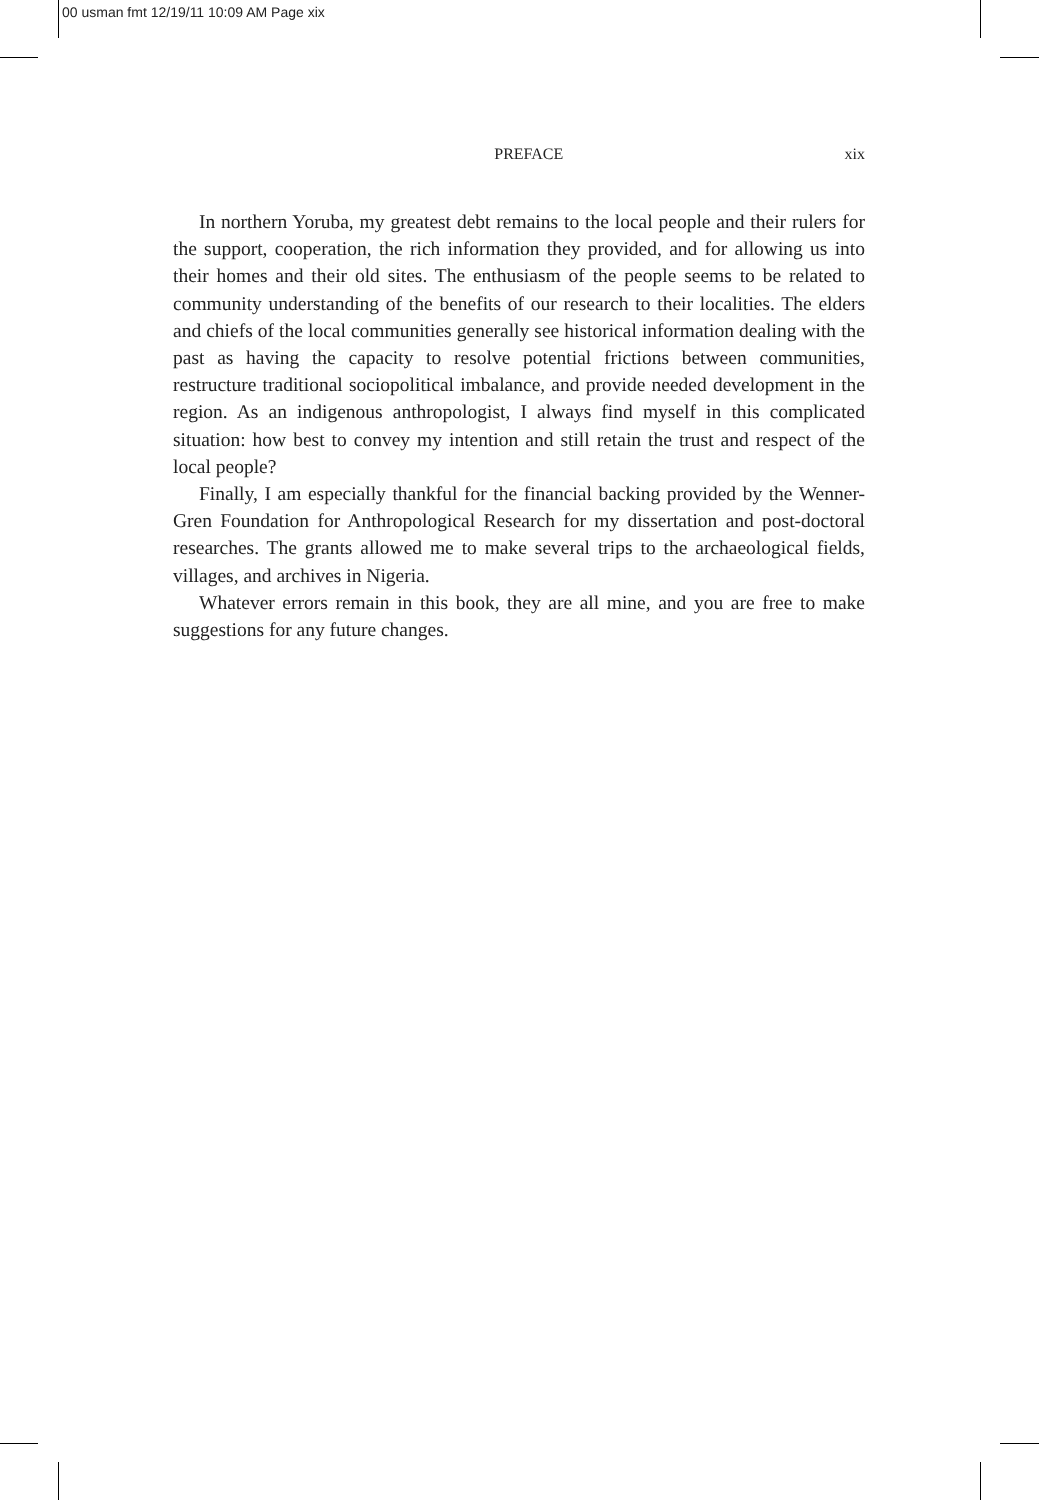00 usman fmt 12/19/11 10:09 AM Page xix
PREFACE xix
In northern Yoruba, my greatest debt remains to the local people and their rulers for the support, cooperation, the rich information they provided, and for allowing us into their homes and their old sites. The enthusiasm of the people seems to be related to community understanding of the benefits of our research to their localities. The elders and chiefs of the local communities generally see historical information dealing with the past as having the capacity to resolve potential frictions between communities, restructure traditional sociopolitical imbalance, and provide needed development in the region. As an indigenous anthropologist, I always find myself in this complicated situation: how best to convey my intention and still retain the trust and respect of the local people?
Finally, I am especially thankful for the financial backing provided by the Wenner-Gren Foundation for Anthropological Research for my dissertation and post-doctoral researches. The grants allowed me to make several trips to the archaeological fields, villages, and archives in Nigeria.
Whatever errors remain in this book, they are all mine, and you are free to make suggestions for any future changes.